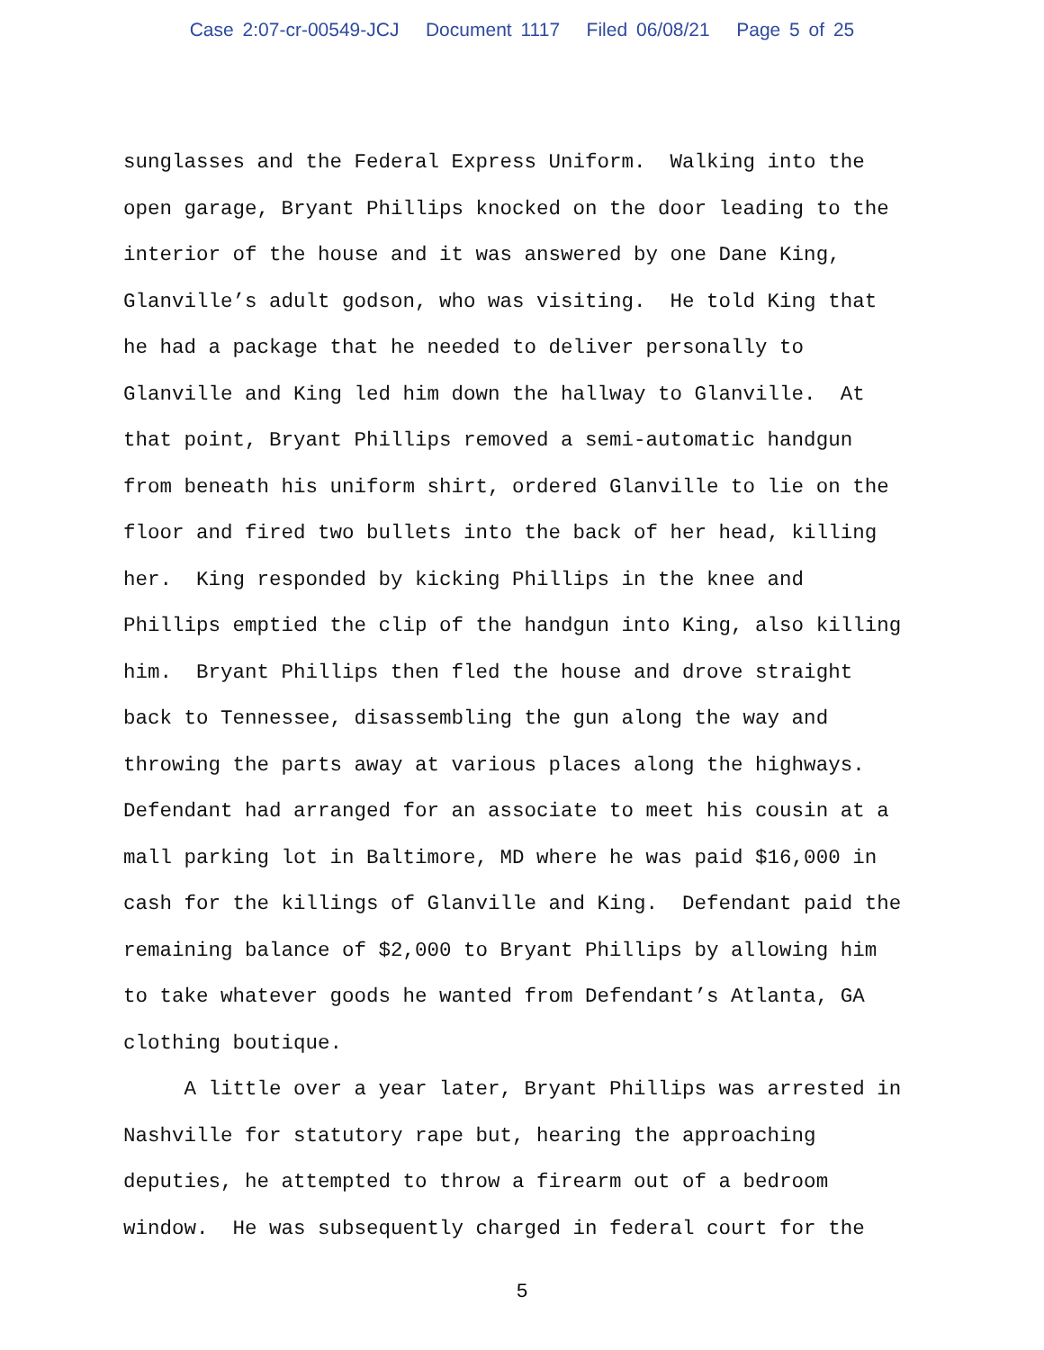Case 2:07-cr-00549-JCJ Document 1117 Filed 06/08/21 Page 5 of 25
sunglasses and the Federal Express Uniform. Walking into the
open garage, Bryant Phillips knocked on the door leading to the
interior of the house and it was answered by one Dane King,
Glanville’s adult godson, who was visiting. He told King that
he had a package that he needed to deliver personally to
Glanville and King led him down the hallway to Glanville. At
that point, Bryant Phillips removed a semi-automatic handgun
from beneath his uniform shirt, ordered Glanville to lie on the
floor and fired two bullets into the back of her head, killing
her. King responded by kicking Phillips in the knee and
Phillips emptied the clip of the handgun into King, also killing
him. Bryant Phillips then fled the house and drove straight
back to Tennessee, disassembling the gun along the way and
throwing the parts away at various places along the highways.
Defendant had arranged for an associate to meet his cousin at a
mall parking lot in Baltimore, MD where he was paid $16,000 in
cash for the killings of Glanville and King. Defendant paid the
remaining balance of $2,000 to Bryant Phillips by allowing him
to take whatever goods he wanted from Defendant’s Atlanta, GA
clothing boutique.
A little over a year later, Bryant Phillips was arrested in
Nashville for statutory rape but, hearing the approaching
deputies, he attempted to throw a firearm out of a bedroom
window. He was subsequently charged in federal court for the
5